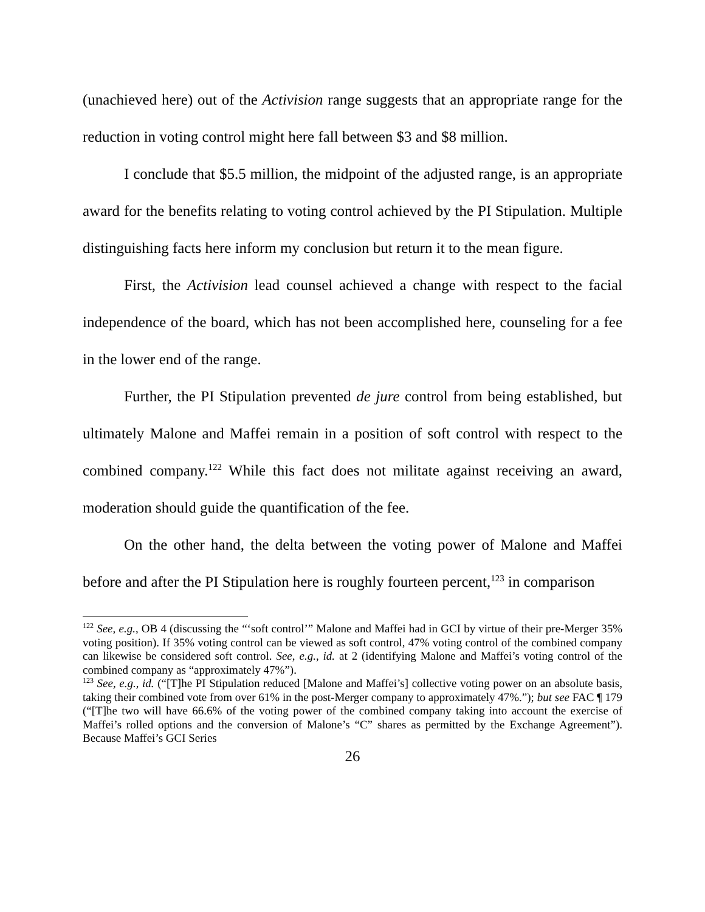(unachieved here) out of the Activision range suggests that an appropriate range for the reduction in voting control might here fall between $3 and $8 million.
I conclude that $5.5 million, the midpoint of the adjusted range, is an appropriate award for the benefits relating to voting control achieved by the PI Stipulation. Multiple distinguishing facts here inform my conclusion but return it to the mean figure.
First, the Activision lead counsel achieved a change with respect to the facial independence of the board, which has not been accomplished here, counseling for a fee in the lower end of the range.
Further, the PI Stipulation prevented de jure control from being established, but ultimately Malone and Maffei remain in a position of soft control with respect to the combined company.<sup>122</sup> While this fact does not militate against receiving an award, moderation should guide the quantification of the fee.
On the other hand, the delta between the voting power of Malone and Maffei before and after the PI Stipulation here is roughly fourteen percent,<sup>123</sup> in comparison
<sup>122</sup> See, e.g., OB 4 (discussing the “‘soft control’” Malone and Maffei had in GCI by virtue of their pre-Merger 35% voting position). If 35% voting control can be viewed as soft control, 47% voting control of the combined company can likewise be considered soft control. See, e.g., id. at 2 (identifying Malone and Maffei’s voting control of the combined company as “approximately 47%”).
<sup>123</sup> See, e.g., id. (“[T]he PI Stipulation reduced [Malone and Maffei’s] collective voting power on an absolute basis, taking their combined vote from over 61% in the post-Merger company to approximately 47%.”); but see FAC ¶ 179 (“[T]he two will have 66.6% of the voting power of the combined company taking into account the exercise of Maffei’s rolled options and the conversion of Malone’s “C” shares as permitted by the Exchange Agreement”). Because Maffei’s GCI Series
26